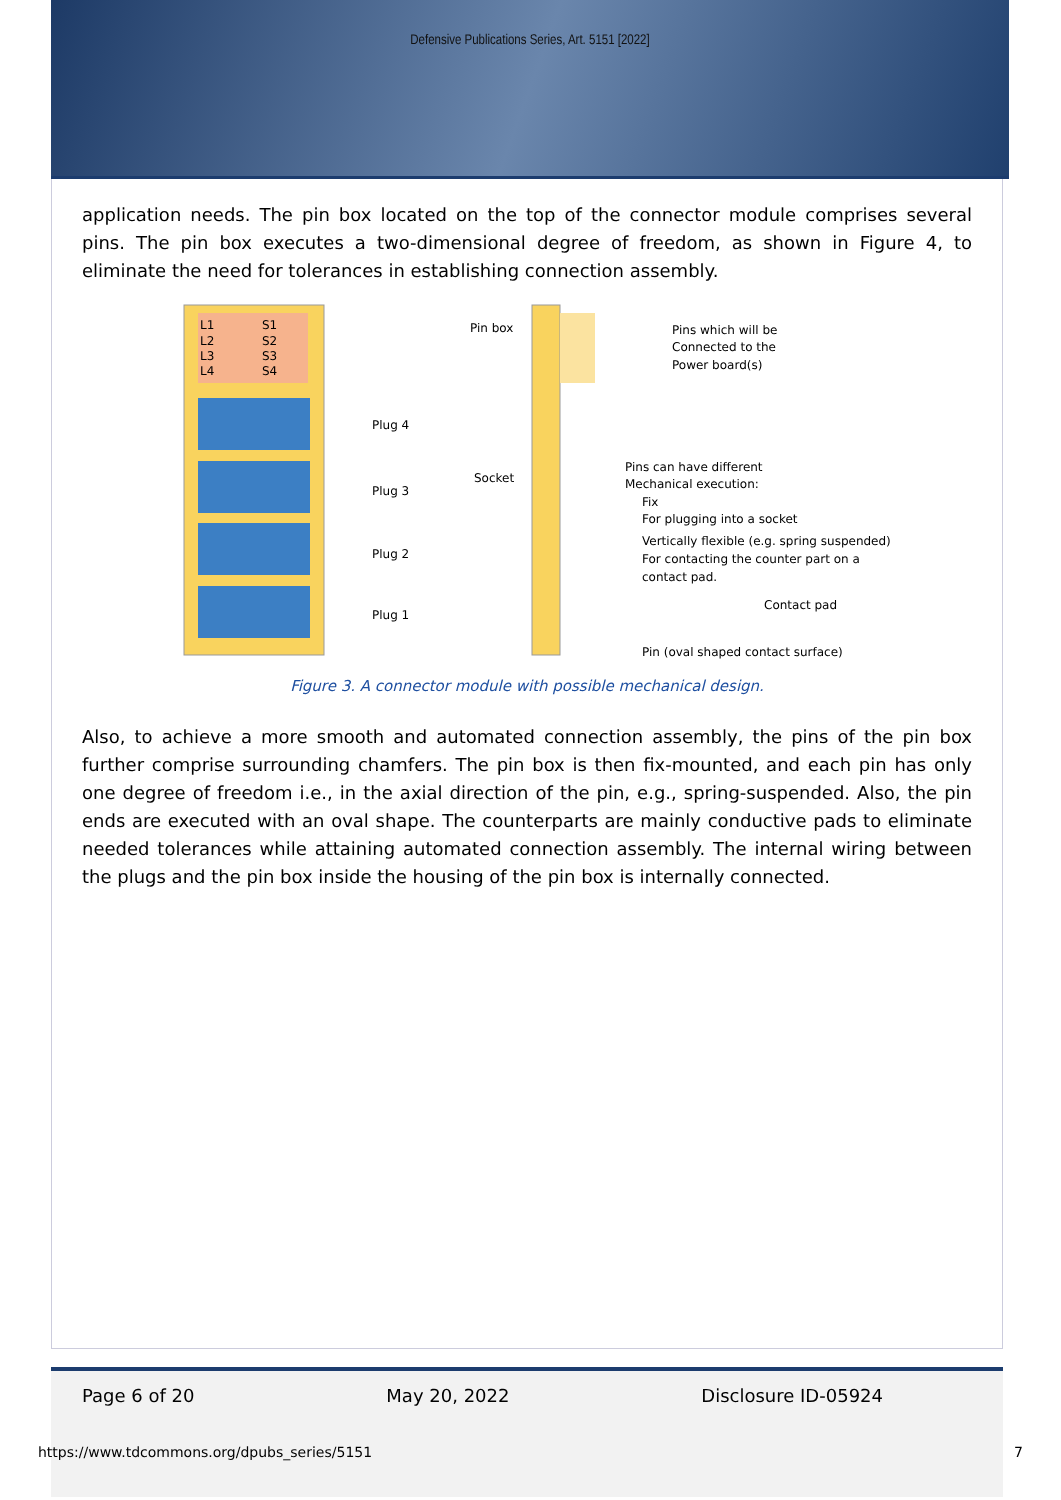Defensive Publications Series, Art. 5151 [2022]
application needs. The pin box located on the top of the connector module comprises several pins. The pin box executes a two-dimensional degree of freedom, as shown in Figure 4, to eliminate the need for tolerances in establishing connection assembly.
L1
L2
L3
L4
S1
S2
S3
S4
Plug 4
Plug 3
Plug 2
Plug 1
Pin box
Socket
Pins which will be
Connected to the
Power board(s)
Pins can have different
Mechanical execution:
Fix
For plugging into a socket
Vertically flexible (e.g. spring suspended)
For contacting the counter part on a
contact pad.
Contact pad
Pin (oval shaped contact surface)
Figure 3. A connector module with possible mechanical design.
Also, to achieve a more smooth and automated connection assembly, the pins of the pin box further comprise surrounding chamfers. The pin box is then fix-mounted, and each pin has only one degree of freedom i.e., in the axial direction of the pin, e.g., spring-suspended. Also, the pin ends are executed with an oval shape. The counterparts are mainly conductive pads to eliminate needed tolerances while attaining automated connection assembly. The internal wiring between the plugs and the pin box inside the housing of the pin box is internally connected.
Page 6 of 20 May 20, 2022 Disclosure ID-05924
https://www.tdcommons.org/dpubs_series/5151
7